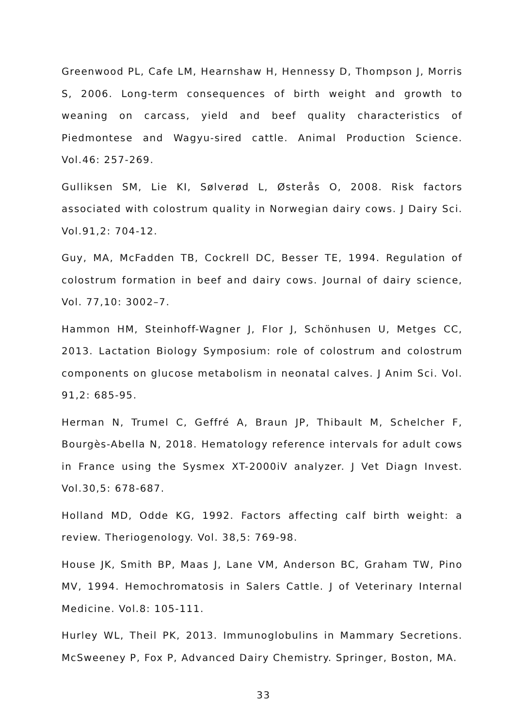Greenwood PL, Cafe LM, Hearnshaw H, Hennessy D, Thompson J, Morris S, 2006. Long-term consequences of birth weight and growth to weaning on carcass, yield and beef quality characteristics of Piedmontese and Wagyu-sired cattle. Animal Production Science. Vol.46: 257-269.
Gulliksen SM, Lie KI, Sølverød L, Østerås O, 2008. Risk factors associated with colostrum quality in Norwegian dairy cows. J Dairy Sci. Vol.91,2: 704-12.
Guy, MA, McFadden TB, Cockrell DC, Besser TE, 1994. Regulation of colostrum formation in beef and dairy cows. Journal of dairy science, Vol. 77,10: 3002–7.
Hammon HM, Steinhoff-Wagner J, Flor J, Schönhusen U, Metges CC, 2013. Lactation Biology Symposium: role of colostrum and colostrum components on glucose metabolism in neonatal calves. J Anim Sci. Vol. 91,2: 685-95.
Herman N, Trumel C, Geffré A, Braun JP, Thibault M, Schelcher F, Bourgès-Abella N, 2018. Hematology reference intervals for adult cows in France using the Sysmex XT-2000iV analyzer. J Vet Diagn Invest. Vol.30,5: 678-687.
Holland MD, Odde KG, 1992. Factors affecting calf birth weight: a review. Theriogenology. Vol. 38,5: 769-98.
House JK, Smith BP, Maas J, Lane VM, Anderson BC, Graham TW, Pino MV, 1994. Hemochromatosis in Salers Cattle. J of Veterinary Internal Medicine. Vol.8: 105-111.
Hurley WL, Theil PK, 2013. Immunoglobulins in Mammary Secretions. McSweeney P, Fox P, Advanced Dairy Chemistry. Springer, Boston, MA.
33